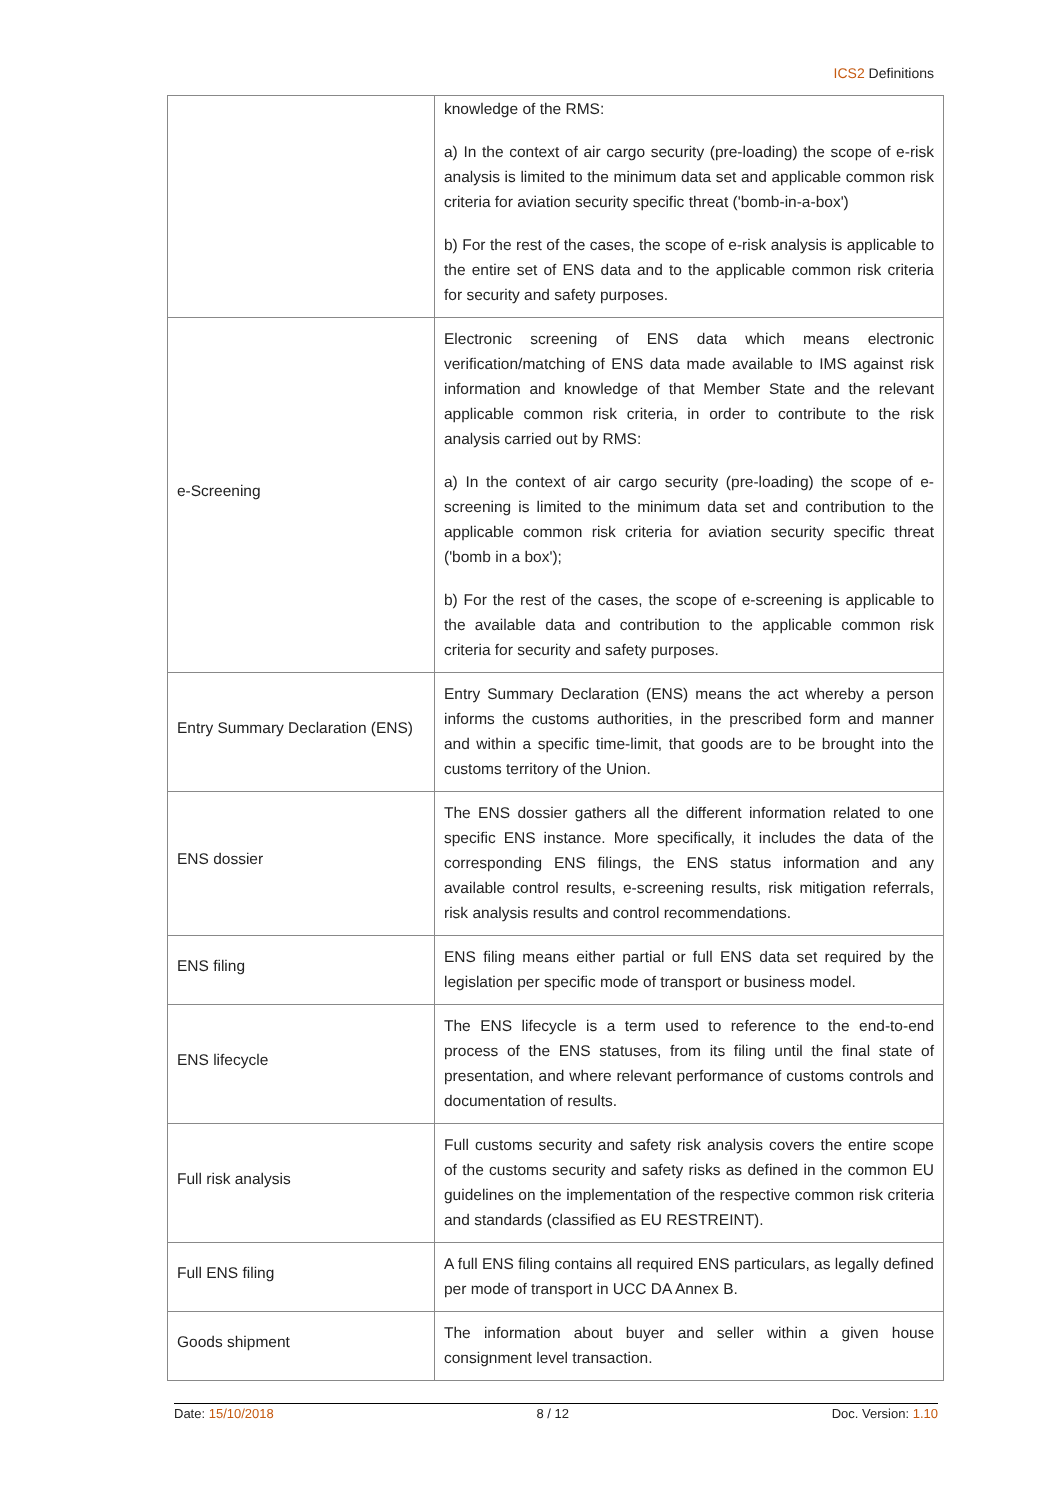ICS2 Definitions
| | knowledge of the RMS: a) In the context of air cargo security (pre-loading) the scope of e-risk analysis is limited to the minimum data set and applicable common risk criteria for aviation security specific threat ('bomb-in-a-box') b) For the rest of the cases, the scope of e-risk analysis is applicable to the entire set of ENS data and to the applicable common risk criteria for security and safety purposes. |
| e-Screening | Electronic screening of ENS data which means electronic verification/matching of ENS data made available to IMS against risk information and knowledge of that Member State and the relevant applicable common risk criteria, in order to contribute to the risk analysis carried out by RMS: a) In the context of air cargo security (pre-loading) the scope of e-screening is limited to the minimum data set and contribution to the applicable common risk criteria for aviation security specific threat ('bomb in a box'); b) For the rest of the cases, the scope of e-screening is applicable to the available data and contribution to the applicable common risk criteria for security and safety purposes. |
| Entry Summary Declaration (ENS) | Entry Summary Declaration (ENS) means the act whereby a person informs the customs authorities, in the prescribed form and manner and within a specific time-limit, that goods are to be brought into the customs territory of the Union. |
| ENS dossier | The ENS dossier gathers all the different information related to one specific ENS instance. More specifically, it includes the data of the corresponding ENS filings, the ENS status information and any available control results, e-screening results, risk mitigation referrals, risk analysis results and control recommendations. |
| ENS filing | ENS filing means either partial or full ENS data set required by the legislation per specific mode of transport or business model. |
| ENS lifecycle | The ENS lifecycle is a term used to reference to the end-to-end process of the ENS statuses, from its filing until the final state of presentation, and where relevant performance of customs controls and documentation of results. |
| Full risk analysis | Full customs security and safety risk analysis covers the entire scope of the customs security and safety risks as defined in the common EU guidelines on the implementation of the respective common risk criteria and standards (classified as EU RESTREINT). |
| Full ENS filing | A full ENS filing contains all required ENS particulars, as legally defined per mode of transport in UCC DA Annex B. |
| Goods shipment | The information about buyer and seller within a given house consignment level transaction. |
Date: 15/10/2018 8 / 12 Doc. Version: 1.10